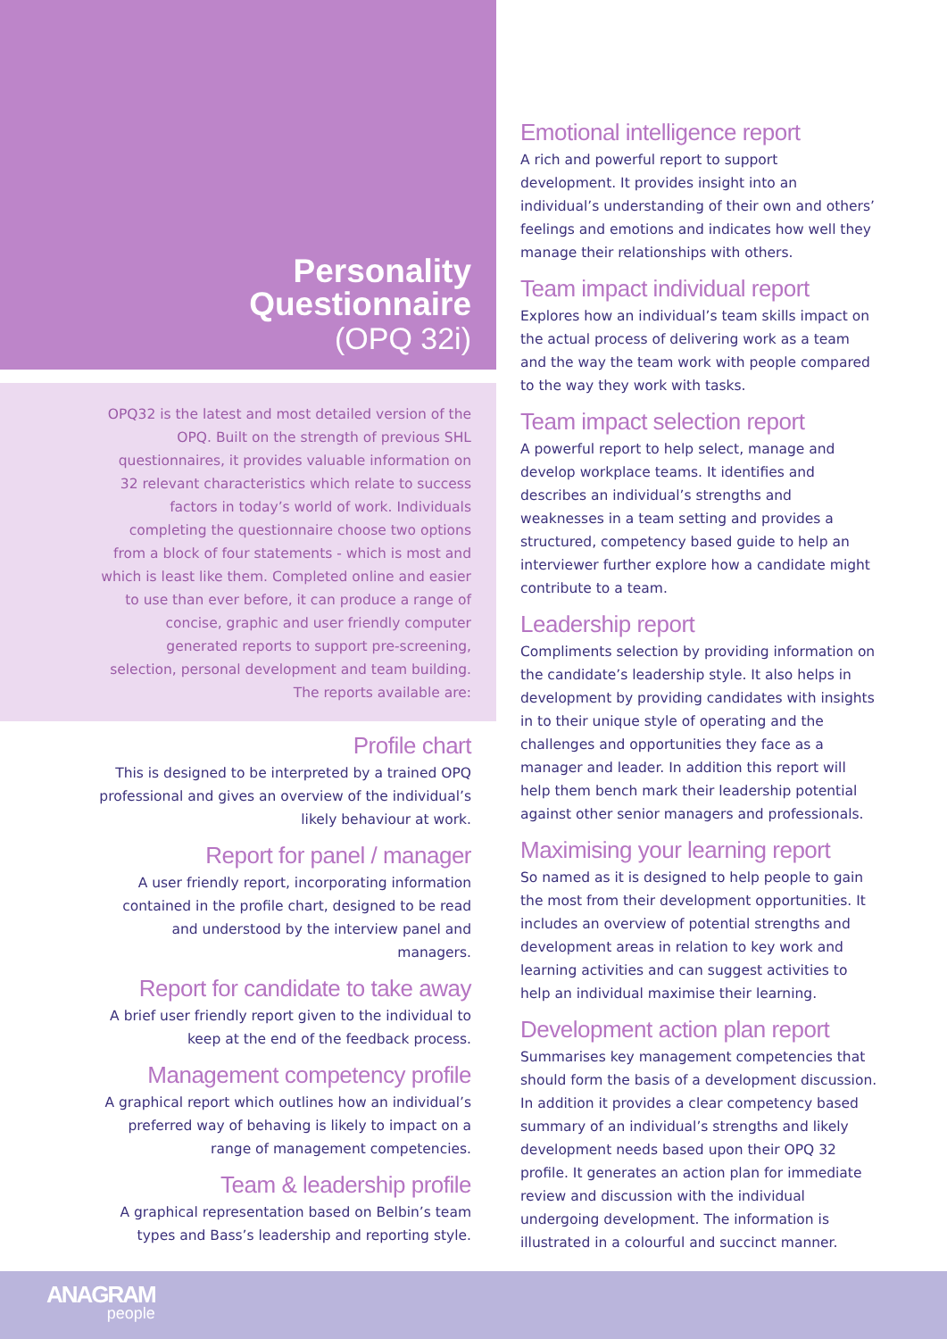Personality
Questionnaire
(OPQ 32i)
OPQ32 is the latest and most detailed version of the OPQ. Built on the strength of previous SHL questionnaires, it provides valuable information on 32 relevant characteristics which relate to success factors in today’s world of work. Individuals completing the questionnaire choose two options from a block of four statements - which is most and which is least like them. Completed online and easier to use than ever before, it can produce a range of concise, graphic and user friendly computer generated reports to support pre-screening, selection, personal development and team building. The reports available are:
Profile chart
This is designed to be interpreted by a trained OPQ professional and gives an overview of the individual’s likely behaviour at work.
Report for panel / manager
A user friendly report, incorporating information contained in the profile chart, designed to be read and understood by the interview panel and managers.
Report for candidate to take away
A brief user friendly report given to the individual to keep at the end of the feedback process.
Management competency profile
A graphical report which outlines how an individual’s preferred way of behaving is likely to impact on a range of management competencies.
Team & leadership profile
A graphical representation based on Belbin’s team types and Bass’s leadership and reporting style.
Emotional intelligence report
A rich and powerful report to support development. It provides insight into an individual’s understanding of their own and others’ feelings and emotions and indicates how well they manage their relationships with others.
Team impact individual report
Explores how an individual’s team skills impact on the actual process of delivering work as a team and the way the team work with people compared to the way they work with tasks.
Team impact selection report
A powerful report to help select, manage and develop workplace teams. It identifies and describes an individual’s strengths and weaknesses in a team setting and provides a structured, competency based guide to help an interviewer further explore how a candidate might contribute to a team.
Leadership report
Compliments selection by providing information on the candidate’s leadership style. It also helps in development by providing candidates with insights in to their unique style of operating and the challenges and opportunities they face as a manager and leader. In addition this report will help them bench mark their leadership potential against other senior managers and professionals.
Maximising your learning report
So named as it is designed to help people to gain the most from their development opportunities. It includes an overview of potential strengths and development areas in relation to key work and learning activities and can suggest activities to help an individual maximise their learning.
Development action plan report
Summarises key management competencies that should form the basis of a development discussion. In addition it provides a clear competency based summary of an individual’s strengths and likely development needs based upon their OPQ 32 profile. It generates an action plan for immediate review and discussion with the individual undergoing development. The information is illustrated in a colourful and succinct manner.
ANAGRAM
people